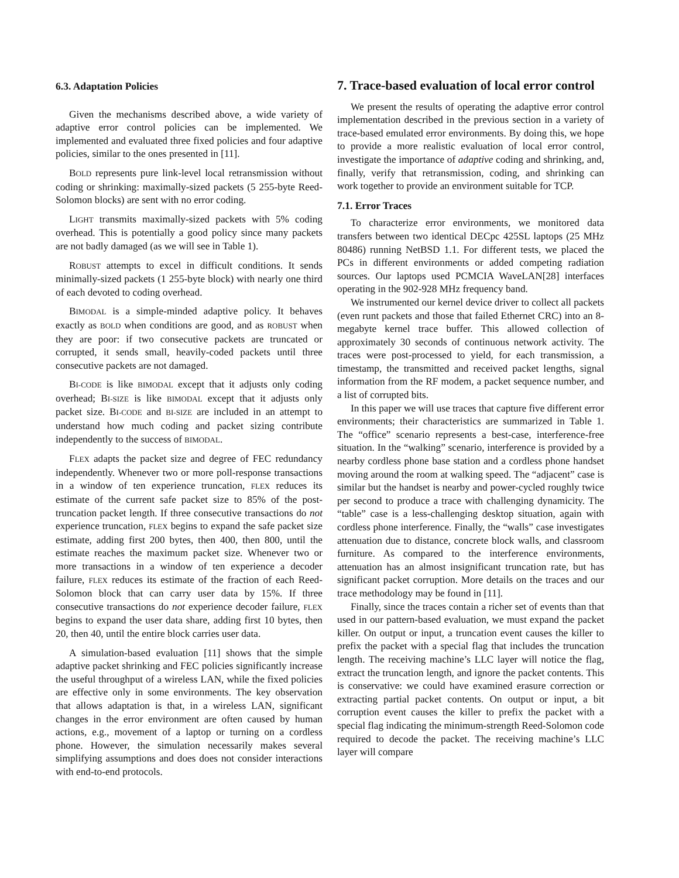6.3. Adaptation Policies
Given the mechanisms described above, a wide variety of adaptive error control policies can be implemented. We implemented and evaluated three fixed policies and four adaptive policies, similar to the ones presented in [11].
BOLD represents pure link-level local retransmission without coding or shrinking: maximally-sized packets (5 255-byte Reed-Solomon blocks) are sent with no error coding.
LIGHT transmits maximally-sized packets with 5% coding overhead. This is potentially a good policy since many packets are not badly damaged (as we will see in Table 1).
ROBUST attempts to excel in difficult conditions. It sends minimally-sized packets (1 255-byte block) with nearly one third of each devoted to coding overhead.
BIMODAL is a simple-minded adaptive policy. It behaves exactly as BOLD when conditions are good, and as ROBUST when they are poor: if two consecutive packets are truncated or corrupted, it sends small, heavily-coded packets until three consecutive packets are not damaged.
BI-CODE is like BIMODAL except that it adjusts only coding overhead; BI-SIZE is like BIMODAL except that it adjusts only packet size. BI-CODE and BI-SIZE are included in an attempt to understand how much coding and packet sizing contribute independently to the success of BIMODAL.
FLEX adapts the packet size and degree of FEC redundancy independently. Whenever two or more poll-response transactions in a window of ten experience truncation, FLEX reduces its estimate of the current safe packet size to 85% of the post-truncation packet length. If three consecutive transactions do not experience truncation, FLEX begins to expand the safe packet size estimate, adding first 200 bytes, then 400, then 800, until the estimate reaches the maximum packet size. Whenever two or more transactions in a window of ten experience a decoder failure, FLEX reduces its estimate of the fraction of each Reed-Solomon block that can carry user data by 15%. If three consecutive transactions do not experience decoder failure, FLEX begins to expand the user data share, adding first 10 bytes, then 20, then 40, until the entire block carries user data.
A simulation-based evaluation [11] shows that the simple adaptive packet shrinking and FEC policies significantly increase the useful throughput of a wireless LAN, while the fixed policies are effective only in some environments. The key observation that allows adaptation is that, in a wireless LAN, significant changes in the error environment are often caused by human actions, e.g., movement of a laptop or turning on a cordless phone. However, the simulation necessarily makes several simplifying assumptions and does does not consider interactions with end-to-end protocols.
7. Trace-based evaluation of local error control
We present the results of operating the adaptive error control implementation described in the previous section in a variety of trace-based emulated error environments. By doing this, we hope to provide a more realistic evaluation of local error control, investigate the importance of adaptive coding and shrinking, and, finally, verify that retransmission, coding, and shrinking can work together to provide an environment suitable for TCP.
7.1. Error Traces
To characterize error environments, we monitored data transfers between two identical DECpc 425SL laptops (25 MHz 80486) running NetBSD 1.1. For different tests, we placed the PCs in different environments or added competing radiation sources. Our laptops used PCMCIA WaveLAN[28] interfaces operating in the 902-928 MHz frequency band.
We instrumented our kernel device driver to collect all packets (even runt packets and those that failed Ethernet CRC) into an 8-megabyte kernel trace buffer. This allowed collection of approximately 30 seconds of continuous network activity. The traces were post-processed to yield, for each transmission, a timestamp, the transmitted and received packet lengths, signal information from the RF modem, a packet sequence number, and a list of corrupted bits.
In this paper we will use traces that capture five different error environments; their characteristics are summarized in Table 1. The “office” scenario represents a best-case, interference-free situation. In the “walking” scenario, interference is provided by a nearby cordless phone base station and a cordless phone handset moving around the room at walking speed. The “adjacent” case is similar but the handset is nearby and power-cycled roughly twice per second to produce a trace with challenging dynamicity. The “table” case is a less-challenging desktop situation, again with cordless phone interference. Finally, the “walls” case investigates attenuation due to distance, concrete block walls, and classroom furniture. As compared to the interference environments, attenuation has an almost insignificant truncation rate, but has significant packet corruption. More details on the traces and our trace methodology may be found in [11].
Finally, since the traces contain a richer set of events than that used in our pattern-based evaluation, we must expand the packet killer. On output or input, a truncation event causes the killer to prefix the packet with a special flag that includes the truncation length. The receiving machine’s LLC layer will notice the flag, extract the truncation length, and ignore the packet contents. This is conservative: we could have examined erasure correction or extracting partial packet contents. On output or input, a bit corruption event causes the killer to prefix the packet with a special flag indicating the minimum-strength Reed-Solomon code required to decode the packet. The receiving machine’s LLC layer will compare